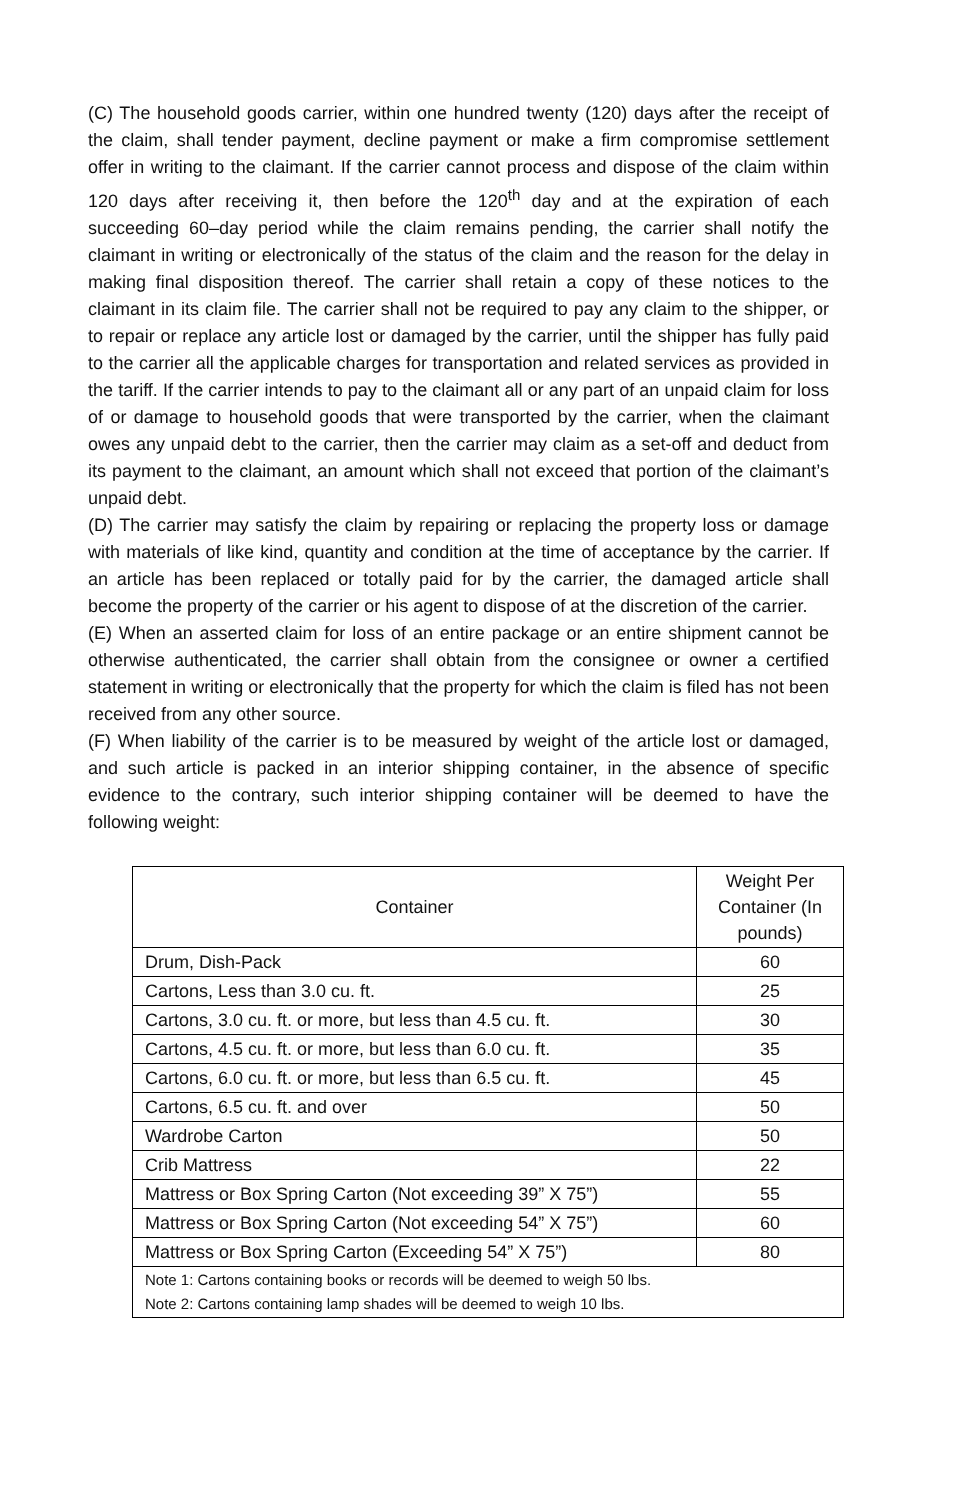(C) The household goods carrier, within one hundred twenty (120) days after the receipt of the claim, shall tender payment, decline payment or make a firm compromise settlement offer in writing to the claimant. If the carrier cannot process and dispose of the claim within 120 days after receiving it, then before the 120<sup>th</sup> day and at the expiration of each succeeding 60–day period while the claim remains pending, the carrier shall notify the claimant in writing or electronically of the status of the claim and the reason for the delay in making final disposition thereof. The carrier shall retain a copy of these notices to the claimant in its claim file. The carrier shall not be required to pay any claim to the shipper, or to repair or replace any article lost or damaged by the carrier, until the shipper has fully paid to the carrier all the applicable charges for transportation and related services as provided in the tariff. If the carrier intends to pay to the claimant all or any part of an unpaid claim for loss of or damage to household goods that were transported by the carrier, when the claimant owes any unpaid debt to the carrier, then the carrier may claim as a set-off and deduct from its payment to the claimant, an amount which shall not exceed that portion of the claimant’s unpaid debt.
(D) The carrier may satisfy the claim by repairing or replacing the property loss or damage with materials of like kind, quantity and condition at the time of acceptance by the carrier. If an article has been replaced or totally paid for by the carrier, the damaged article shall become the property of the carrier or his agent to dispose of at the discretion of the carrier.
(E) When an asserted claim for loss of an entire package or an entire shipment cannot be otherwise authenticated, the carrier shall obtain from the consignee or owner a certified statement in writing or electronically that the property for which the claim is filed has not been received from any other source.
(F) When liability of the carrier is to be measured by weight of the article lost or damaged, and such article is packed in an interior shipping container, in the absence of specific evidence to the contrary, such interior shipping container will be deemed to have the following weight:
| Container | Weight Per Container (In pounds) |
| --- | --- |
| Drum, Dish-Pack | 60 |
| Cartons, Less than 3.0 cu. ft. | 25 |
| Cartons, 3.0 cu. ft. or more, but less than 4.5 cu. ft. | 30 |
| Cartons, 4.5 cu. ft. or more, but less than 6.0 cu. ft. | 35 |
| Cartons, 6.0 cu. ft. or more, but less than 6.5 cu. ft. | 45 |
| Cartons, 6.5 cu. ft. and over | 50 |
| Wardrobe Carton | 50 |
| Crib Mattress | 22 |
| Mattress or Box Spring Carton (Not exceeding 39” X 75”) | 55 |
| Mattress or Box Spring Carton (Not exceeding 54” X 75”) | 60 |
| Mattress or Box Spring Carton (Exceeding 54” X 75”) | 80 |
| Note 1: Cartons containing books or records will be deemed to weigh 50 lbs. Note 2: Cartons containing lamp shades will be deemed to weigh 10 lbs. | |